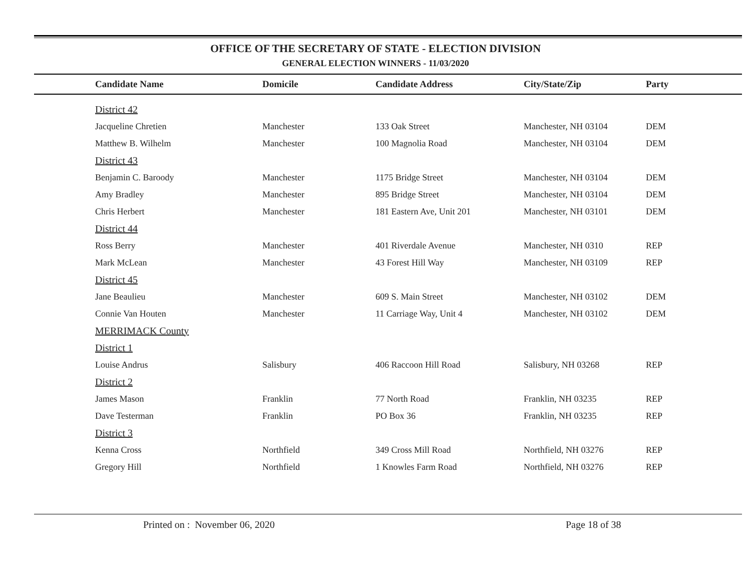OFFICE OF THE SECRETARY OF STATE - ELECTION DIVISION
GENERAL ELECTION WINNERS - 11/03/2020
| Candidate Name | Domicile | Candidate Address | City/State/Zip | Party |
| --- | --- | --- | --- | --- |
| District 42 | | | | |
| Jacqueline Chretien | Manchester | 133 Oak Street | Manchester, NH 03104 | DEM |
| Matthew B. Wilhelm | Manchester | 100 Magnolia Road | Manchester, NH 03104 | DEM |
| District 43 | | | | |
| Benjamin C. Baroody | Manchester | 1175 Bridge Street | Manchester, NH 03104 | DEM |
| Amy Bradley | Manchester | 895 Bridge Street | Manchester, NH 03104 | DEM |
| Chris Herbert | Manchester | 181 Eastern Ave, Unit 201 | Manchester, NH 03101 | DEM |
| District 44 | | | | |
| Ross Berry | Manchester | 401 Riverdale Avenue | Manchester, NH 0310 | REP |
| Mark McLean | Manchester | 43 Forest Hill Way | Manchester, NH 03109 | REP |
| District 45 | | | | |
| Jane Beaulieu | Manchester | 609 S. Main Street | Manchester, NH 03102 | DEM |
| Connie Van Houten | Manchester | 11 Carriage Way, Unit 4 | Manchester, NH 03102 | DEM |
| MERRIMACK County | | | | |
| District 1 | | | | |
| Louise Andrus | Salisbury | 406 Raccoon Hill Road | Salisbury, NH 03268 | REP |
| District 2 | | | | |
| James Mason | Franklin | 77 North Road | Franklin, NH 03235 | REP |
| Dave Testerman | Franklin | PO Box 36 | Franklin, NH 03235 | REP |
| District 3 | | | | |
| Kenna Cross | Northfield | 349 Cross Mill Road | Northfield, NH 03276 | REP |
| Gregory Hill | Northfield | 1 Knowles Farm Road | Northfield, NH 03276 | REP |
Printed on : November 06, 2020
Page 18 of 38